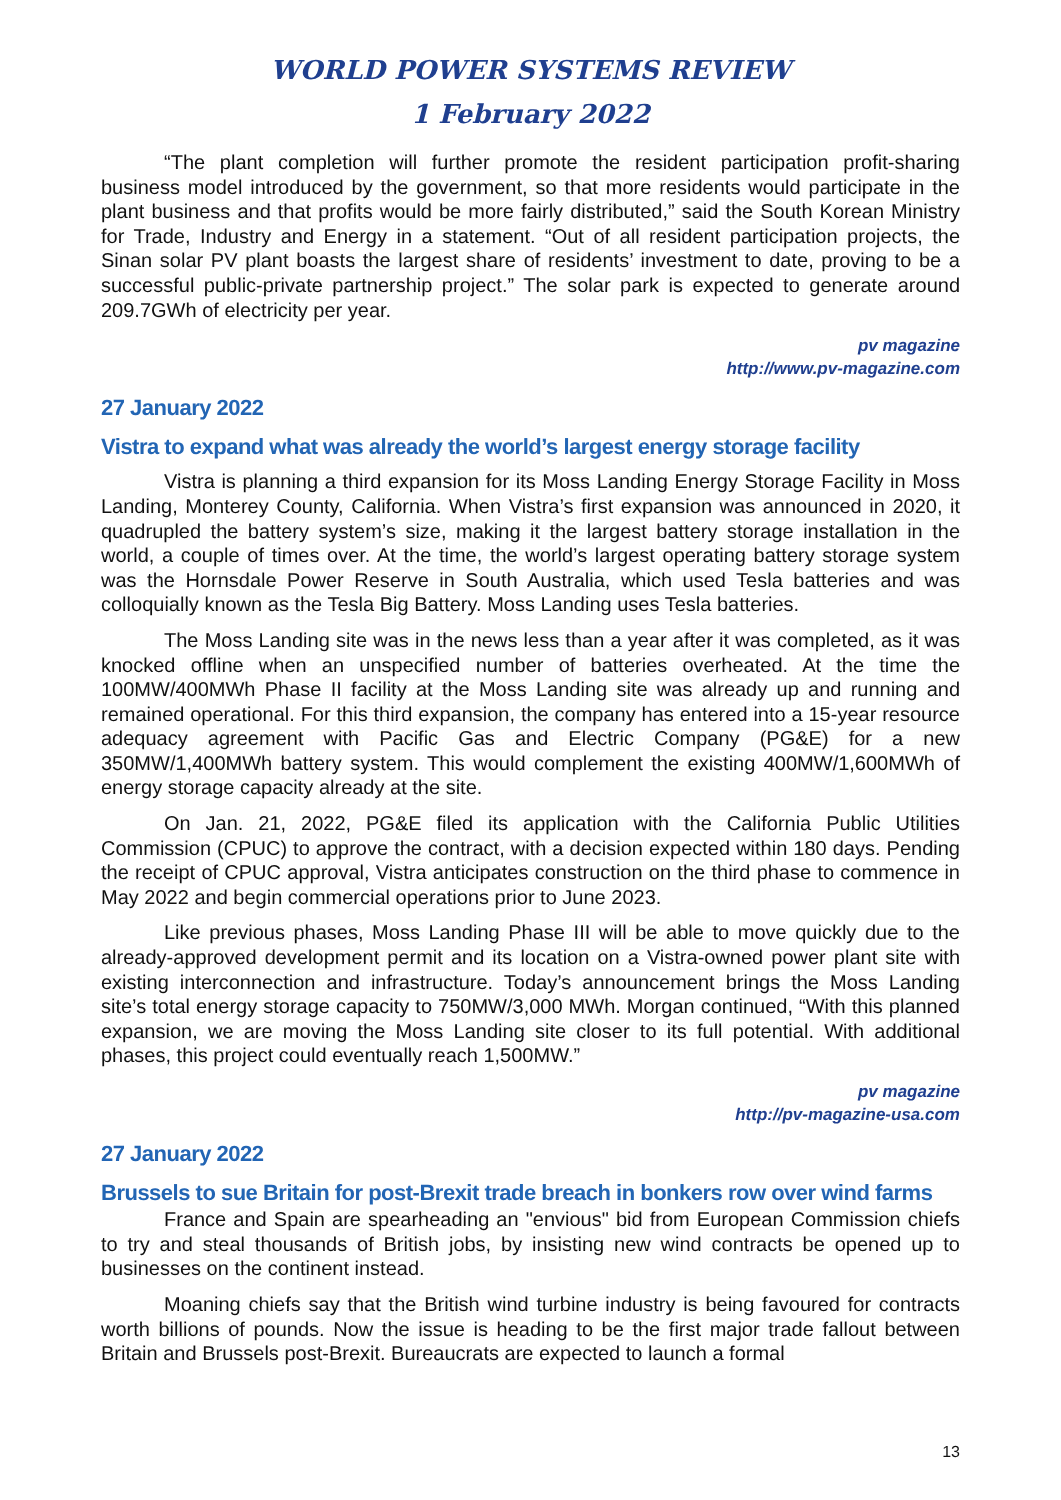WORLD POWER SYSTEMS REVIEW
1 February 2022
“The plant completion will further promote the resident participation profit-sharing business model introduced by the government, so that more residents would participate in the plant business and that profits would be more fairly distributed,” said the South Korean Ministry for Trade, Industry and Energy in a statement. “Out of all resident participation projects, the Sinan solar PV plant boasts the largest share of residents’ investment to date, proving to be a successful public-private partnership project.” The solar park is expected to generate around 209.7GWh of electricity per year.
pv magazine
http://www.pv-magazine.com
27 January 2022
Vistra to expand what was already the world’s largest energy storage facility
Vistra is planning a third expansion for its Moss Landing Energy Storage Facility in Moss Landing, Monterey County, California. When Vistra’s first expansion was announced in 2020, it quadrupled the battery system’s size, making it the largest battery storage installation in the world, a couple of times over. At the time, the world’s largest operating battery storage system was the Hornsdale Power Reserve in South Australia, which used Tesla batteries and was colloquially known as the Tesla Big Battery. Moss Landing uses Tesla batteries.
The Moss Landing site was in the news less than a year after it was completed, as it was knocked offline when an unspecified number of batteries overheated. At the time the 100MW/400MWh Phase II facility at the Moss Landing site was already up and running and remained operational. For this third expansion, the company has entered into a 15-year resource adequacy agreement with Pacific Gas and Electric Company (PG&E) for a new 350MW/1,400MWh battery system. This would complement the existing 400MW/1,600MWh of energy storage capacity already at the site.
On Jan. 21, 2022, PG&E filed its application with the California Public Utilities Commission (CPUC) to approve the contract, with a decision expected within 180 days. Pending the receipt of CPUC approval, Vistra anticipates construction on the third phase to commence in May 2022 and begin commercial operations prior to June 2023.
Like previous phases, Moss Landing Phase III will be able to move quickly due to the already-approved development permit and its location on a Vistra-owned power plant site with existing interconnection and infrastructure. Today’s announcement brings the Moss Landing site’s total energy storage capacity to 750MW/3,000 MWh. Morgan continued, “With this planned expansion, we are moving the Moss Landing site closer to its full potential. With additional phases, this project could eventually reach 1,500MW.”
pv magazine
http://pv-magazine-usa.com
27 January 2022
Brussels to sue Britain for post-Brexit trade breach in bonkers row over wind farms
France and Spain are spearheading an "envious" bid from European Commission chiefs to try and steal thousands of British jobs, by insisting new wind contracts be opened up to businesses on the continent instead.
Moaning chiefs say that the British wind turbine industry is being favoured for contracts worth billions of pounds. Now the issue is heading to be the first major trade fallout between Britain and Brussels post-Brexit. Bureaucrats are expected to launch a formal
13